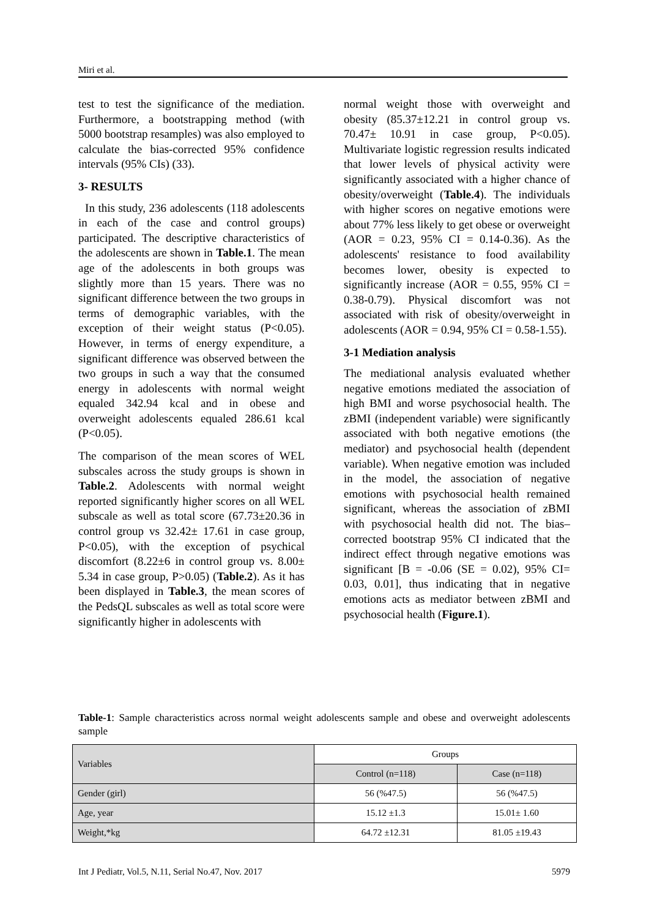Miri et al.
test to test the significance of the mediation. Furthermore, a bootstrapping method (with 5000 bootstrap resamples) was also employed to calculate the bias-corrected 95% confidence intervals (95% CIs) (33).
3- RESULTS
In this study, 236 adolescents (118 adolescents in each of the case and control groups) participated. The descriptive characteristics of the adolescents are shown in Table.1. The mean age of the adolescents in both groups was slightly more than 15 years. There was no significant difference between the two groups in terms of demographic variables, with the exception of their weight status (P<0.05). However, in terms of energy expenditure, a significant difference was observed between the two groups in such a way that the consumed energy in adolescents with normal weight equaled 342.94 kcal and in obese and overweight adolescents equaled 286.61 kcal (P<0.05).
The comparison of the mean scores of WEL subscales across the study groups is shown in Table.2. Adolescents with normal weight reported significantly higher scores on all WEL subscale as well as total score (67.73±20.36 in control group vs 32.42± 17.61 in case group, P<0.05), with the exception of psychical discomfort (8.22±6 in control group vs. 8.00± 5.34 in case group, P>0.05) (Table.2). As it has been displayed in Table.3, the mean scores of the PedsQL subscales as well as total score were significantly higher in adolescents with
normal weight those with overweight and obesity (85.37±12.21 in control group vs. 70.47± 10.91 in case group, P<0.05). Multivariate logistic regression results indicated that lower levels of physical activity were significantly associated with a higher chance of obesity/overweight (Table.4). The individuals with higher scores on negative emotions were about 77% less likely to get obese or overweight (AOR = 0.23, 95% CI = 0.14-0.36). As the adolescents' resistance to food availability becomes lower, obesity is expected to significantly increase (AOR = 0.55, 95% CI = 0.38-0.79). Physical discomfort was not associated with risk of obesity/overweight in adolescents (AOR = 0.94, 95% CI = 0.58-1.55).
3-1 Mediation analysis
The mediational analysis evaluated whether negative emotions mediated the association of high BMI and worse psychosocial health. The zBMI (independent variable) were significantly associated with both negative emotions (the mediator) and psychosocial health (dependent variable). When negative emotion was included in the model, the association of negative emotions with psychosocial health remained significant, whereas the association of zBMI with psychosocial health did not. The bias–corrected bootstrap 95% CI indicated that the indirect effect through negative emotions was significant [B = -0.06 (SE = 0.02), 95% CI= 0.03, 0.01], thus indicating that in negative emotions acts as mediator between zBMI and psychosocial health (Figure.1).
Table-1: Sample characteristics across normal weight adolescents sample and obese and overweight adolescents sample
| Variables | Groups | |
| --- | --- | --- |
| | Control (n=118) | Case (n=118) |
| Gender (girl) | 56 (%47.5) | 56 (%47.5) |
| Age, year | 15.12 ±1.3 | 15.01± 1.60 |
| Weight,*kg | 64.72 ±12.31 | 81.05 ±19.43 |
Int J Pediatr, Vol.5, N.11, Serial No.47, Nov. 2017 5979